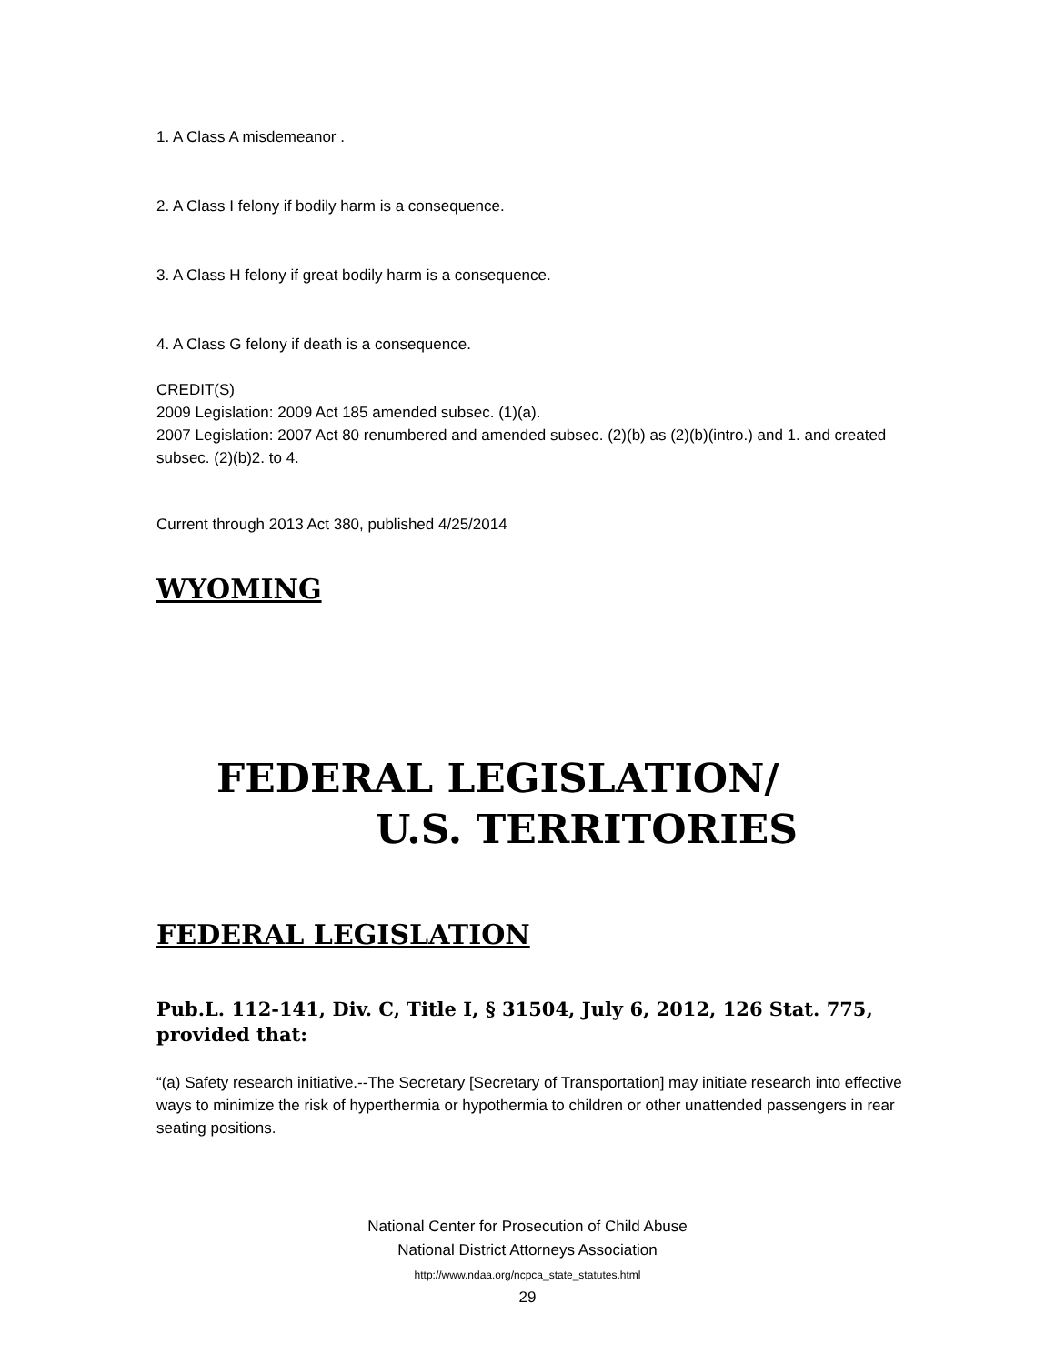1. A Class A misdemeanor .
2. A Class I felony if bodily harm is a consequence.
3. A Class H felony if great bodily harm is a consequence.
4. A Class G felony if death is a consequence.
CREDIT(S)
2009 Legislation: 2009 Act 185 amended subsec. (1)(a).
2007 Legislation: 2007 Act 80 renumbered and amended subsec. (2)(b) as (2)(b)(intro.) and 1. and created subsec. (2)(b)2. to 4.
Current through 2013 Act 380, published 4/25/2014
WYOMING
FEDERAL LEGISLATION/
U.S. TERRITORIES
FEDERAL LEGISLATION
Pub.L. 112-141, Div. C, Title I, § 31504, July 6, 2012, 126 Stat. 775, provided that:
“(a) Safety research initiative.--The Secretary [Secretary of Transportation] may initiate research into effective ways to minimize the risk of hyperthermia or hypothermia to children or other unattended passengers in rear seating positions.
National Center for Prosecution of Child Abuse
National District Attorneys Association
http://www.ndaa.org/ncpca_state_statutes.html
29